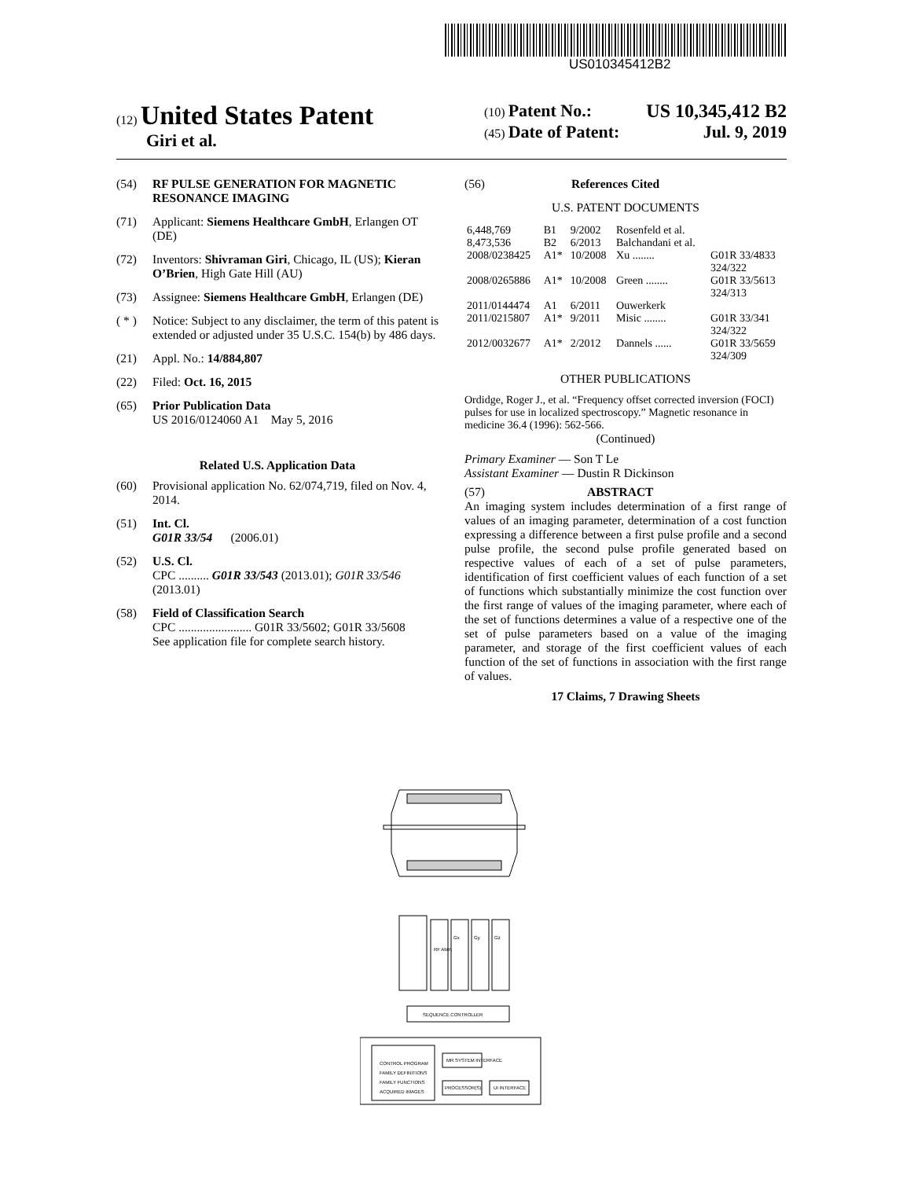US010345412B2
(12) United States Patent
Giri et al.
(10) Patent No.: US 10,345,412 B2
(45) Date of Patent: Jul. 9, 2019
(54) RF PULSE GENERATION FOR MAGNETIC RESONANCE IMAGING
(71) Applicant: Siemens Healthcare GmbH, Erlangen OT (DE)
(72) Inventors: Shivraman Giri, Chicago, IL (US); Kieran O’Brien, High Gate Hill (AU)
(73) Assignee: Siemens Healthcare GmbH, Erlangen (DE)
( * ) Notice: Subject to any disclaimer, the term of this patent is extended or adjusted under 35 U.S.C. 154(b) by 486 days.
(21) Appl. No.: 14/884,807
(22) Filed: Oct. 16, 2015
(65) Prior Publication Data
US 2016/0124060 A1 May 5, 2016
Related U.S. Application Data
(60) Provisional application No. 62/074,719, filed on Nov. 4, 2014.
(51) Int. Cl.
G01R 33/54 (2006.01)
(52) U.S. Cl.
CPC .......... G01R 33/543 (2013.01); G01R 33/546 (2013.01)
(58) Field of Classification Search
CPC ........................ G01R 33/5602; G01R 33/5608
See application file for complete search history.
(56) References Cited
U.S. PATENT DOCUMENTS
| 6,448,769 | B1 | 9/2002 | Rosenfeld et al. | |
| 8,473,536 | B2 | 6/2013 | Balchandani et al. | |
| 2008/0238425 | A1* | 10/2008 | Xu ........ | G01R 33/4833 324/322 |
| 2008/0265886 | A1* | 10/2008 | Green ........ | G01R 33/5613 324/313 |
| 2011/0144474 | A1 | 6/2011 | Ouwerkerk | |
| 2011/0215807 | A1* | 9/2011 | Misic ........ | G01R 33/341 324/322 |
| 2012/0032677 | A1* | 2/2012 | Dannels ...... | G01R 33/5659 324/309 |
OTHER PUBLICATIONS
Ordidge, Roger J., et al. “Frequency offset corrected inversion (FOCI) pulses for use in localized spectroscopy.” Magnetic resonance in medicine 36.4 (1996): 562-566.
(Continued)
Primary Examiner — Son T Le
Assistant Examiner — Dustin R Dickinson
(57) ABSTRACT
An imaging system includes determination of a first range of values of an imaging parameter, determination of a cost function expressing a difference between a first pulse profile and a second pulse profile, the second pulse profile generated based on respective values of each of a set of pulse parameters, identification of first coefficient values of each function of a set of functions which substantially minimize the cost function over the first range of values of the imaging parameter, where each of the set of functions determines a value of a respective one of the set of pulse parameters based on a value of the imaging parameter, and storage of the first coefficient values of each function of the set of functions in association with the first range of values.
17 Claims, 7 Drawing Sheets
RF AMP.
Gx
Gy
Gz
SEQUENCE CONTROLLER
CONTROL PROGRAM
FAMILY DEFINITIONS
FAMILY FUNCTIONS
ACQUIRED IMAGES
MR SYSTEM INTERFACE
PROCESSOR(S)
UI INTERFACE